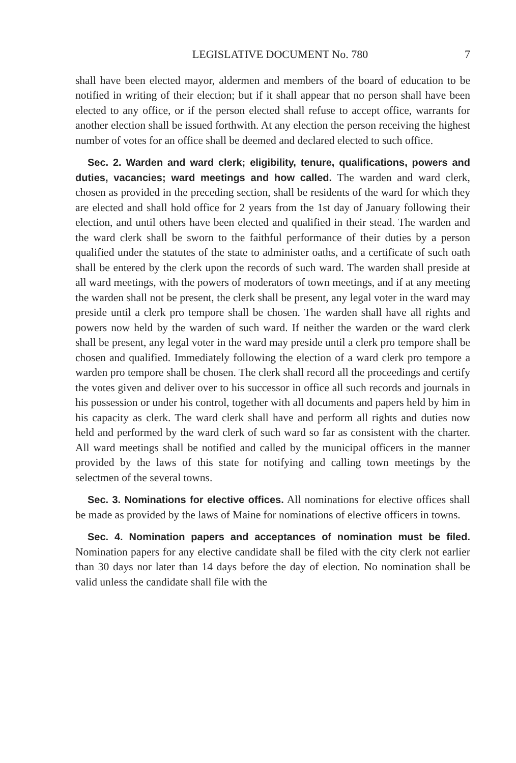LEGISLATIVE DOCUMENT No. 780 7
shall have been elected mayor, aldermen and members of the board of education to be notified in writing of their election; but if it shall appear that no person shall have been elected to any office, or if the person elected shall refuse to accept office, warrants for another election shall be issued forthwith. At any election the person receiving the highest number of votes for an office shall be deemed and declared elected to such office.
Sec. 2. Warden and ward clerk; eligibility, tenure, qualifications, powers and duties, vacancies; ward meetings and how called. The warden and ward clerk, chosen as provided in the preceding section, shall be residents of the ward for which they are elected and shall hold office for 2 years from the 1st day of January following their election, and until others have been elected and qualified in their stead. The warden and the ward clerk shall be sworn to the faithful performance of their duties by a person qualified under the statutes of the state to administer oaths, and a certificate of such oath shall be entered by the clerk upon the records of such ward. The warden shall preside at all ward meetings, with the powers of moderators of town meetings, and if at any meeting the warden shall not be present, the clerk shall be present, any legal voter in the ward may preside until a clerk pro tempore shall be chosen. The warden shall have all rights and powers now held by the warden of such ward. If neither the warden or the ward clerk shall be present, any legal voter in the ward may preside until a clerk pro tempore shall be chosen and qualified. Immediately following the election of a ward clerk pro tempore a warden pro tempore shall be chosen. The clerk shall record all the proceedings and certify the votes given and deliver over to his successor in office all such records and journals in his possession or under his control, together with all documents and papers held by him in his capacity as clerk. The ward clerk shall have and perform all rights and duties now held and performed by the ward clerk of such ward so far as consistent with the charter. All ward meetings shall be notified and called by the municipal officers in the manner provided by the laws of this state for notifying and calling town meetings by the selectmen of the several towns.
Sec. 3. Nominations for elective offices. All nominations for elective offices shall be made as provided by the laws of Maine for nominations of elective officers in towns.
Sec. 4. Nomination papers and acceptances of nomination must be filed. Nomination papers for any elective candidate shall be filed with the city clerk not earlier than 30 days nor later than 14 days before the day of election. No nomination shall be valid unless the candidate shall file with the